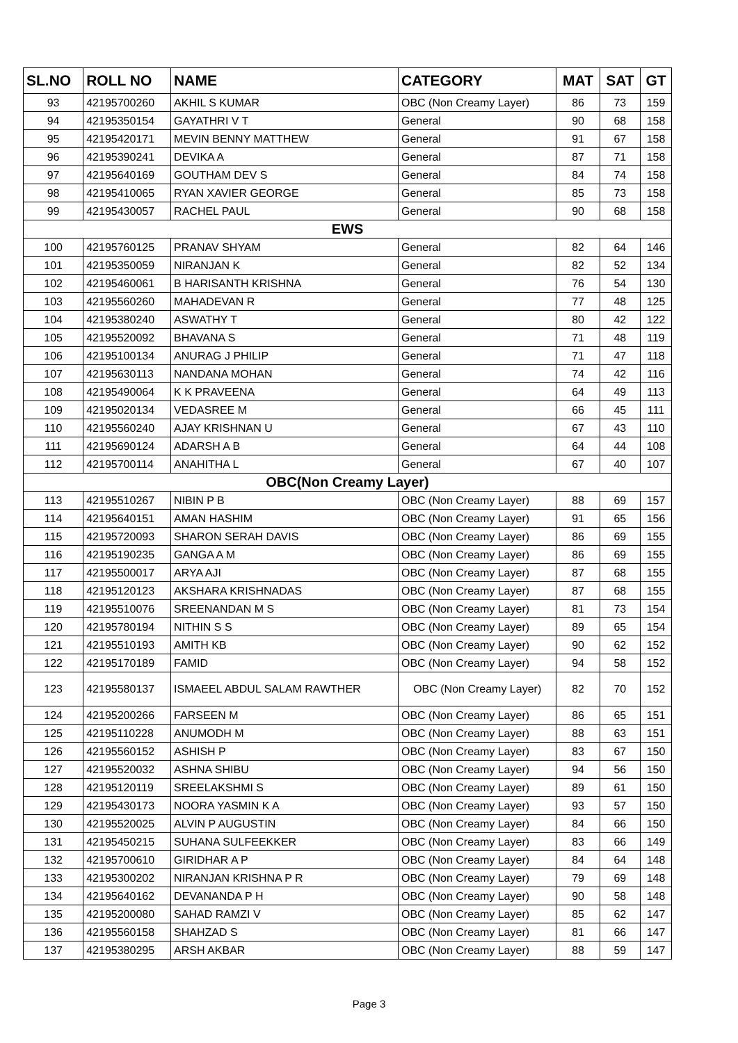| SL.NO | ROLL NO | NAME | CATEGORY | MAT | SAT | GT |
| --- | --- | --- | --- | --- | --- | --- |
| 93 | 42195700260 | AKHIL S KUMAR | OBC (Non Creamy Layer) | 86 | 73 | 159 |
| 94 | 42195350154 | GAYATHRI V T | General | 90 | 68 | 158 |
| 95 | 42195420171 | MEVIN BENNY MATTHEW | General | 91 | 67 | 158 |
| 96 | 42195390241 | DEVIKA A | General | 87 | 71 | 158 |
| 97 | 42195640169 | GOUTHAM DEV S | General | 84 | 74 | 158 |
| 98 | 42195410065 | RYAN XAVIER GEORGE | General | 85 | 73 | 158 |
| 99 | 42195430057 | RACHEL PAUL | General | 90 | 68 | 158 |
| EWS | | | | | | |
| 100 | 42195760125 | PRANAV SHYAM | General | 82 | 64 | 146 |
| 101 | 42195350059 | NIRANJAN K | General | 82 | 52 | 134 |
| 102 | 42195460061 | B HARISANTH KRISHNA | General | 76 | 54 | 130 |
| 103 | 42195560260 | MAHADEVAN R | General | 77 | 48 | 125 |
| 104 | 42195380240 | ASWATHY T | General | 80 | 42 | 122 |
| 105 | 42195520092 | BHAVANA S | General | 71 | 48 | 119 |
| 106 | 42195100134 | ANURAG J PHILIP | General | 71 | 47 | 118 |
| 107 | 42195630113 | NANDANA MOHAN | General | 74 | 42 | 116 |
| 108 | 42195490064 | K K PRAVEENA | General | 64 | 49 | 113 |
| 109 | 42195020134 | VEDASREE M | General | 66 | 45 | 111 |
| 110 | 42195560240 | AJAY KRISHNAN U | General | 67 | 43 | 110 |
| 111 | 42195690124 | ADARSH A B | General | 64 | 44 | 108 |
| 112 | 42195700114 | ANAHITHA L | General | 67 | 40 | 107 |
| OBC(Non Creamy Layer) | | | | | | |
| 113 | 42195510267 | NIBIN P B | OBC (Non Creamy Layer) | 88 | 69 | 157 |
| 114 | 42195640151 | AMAN HASHIM | OBC (Non Creamy Layer) | 91 | 65 | 156 |
| 115 | 42195720093 | SHARON SERAH DAVIS | OBC (Non Creamy Layer) | 86 | 69 | 155 |
| 116 | 42195190235 | GANGA A M | OBC (Non Creamy Layer) | 86 | 69 | 155 |
| 117 | 42195500017 | ARYA AJI | OBC (Non Creamy Layer) | 87 | 68 | 155 |
| 118 | 42195120123 | AKSHARA KRISHNADAS | OBC (Non Creamy Layer) | 87 | 68 | 155 |
| 119 | 42195510076 | SREENANDAN M S | OBC (Non Creamy Layer) | 81 | 73 | 154 |
| 120 | 42195780194 | NITHIN S S | OBC (Non Creamy Layer) | 89 | 65 | 154 |
| 121 | 42195510193 | AMITH KB | OBC (Non Creamy Layer) | 90 | 62 | 152 |
| 122 | 42195170189 | FAMID | OBC (Non Creamy Layer) | 94 | 58 | 152 |
| 123 | 42195580137 | ISMAEEL ABDUL SALAM RAWTHER | OBC (Non Creamy Layer) | 82 | 70 | 152 |
| 124 | 42195200266 | FARSEEN M | OBC (Non Creamy Layer) | 86 | 65 | 151 |
| 125 | 42195110228 | ANUMODH M | OBC (Non Creamy Layer) | 88 | 63 | 151 |
| 126 | 42195560152 | ASHISH P | OBC (Non Creamy Layer) | 83 | 67 | 150 |
| 127 | 42195520032 | ASHNA SHIBU | OBC (Non Creamy Layer) | 94 | 56 | 150 |
| 128 | 42195120119 | SREELAKSHMI S | OBC (Non Creamy Layer) | 89 | 61 | 150 |
| 129 | 42195430173 | NOORA YASMIN K A | OBC (Non Creamy Layer) | 93 | 57 | 150 |
| 130 | 42195520025 | ALVIN P AUGUSTIN | OBC (Non Creamy Layer) | 84 | 66 | 150 |
| 131 | 42195450215 | SUHANA SULFEEKKER | OBC (Non Creamy Layer) | 83 | 66 | 149 |
| 132 | 42195700610 | GIRIDHAR A P | OBC (Non Creamy Layer) | 84 | 64 | 148 |
| 133 | 42195300202 | NIRANJAN KRISHNA P R | OBC (Non Creamy Layer) | 79 | 69 | 148 |
| 134 | 42195640162 | DEVANANDA P H | OBC (Non Creamy Layer) | 90 | 58 | 148 |
| 135 | 42195200080 | SAHAD RAMZI V | OBC (Non Creamy Layer) | 85 | 62 | 147 |
| 136 | 42195560158 | SHAHZAD S | OBC (Non Creamy Layer) | 81 | 66 | 147 |
| 137 | 42195380295 | ARSH AKBAR | OBC (Non Creamy Layer) | 88 | 59 | 147 |
Page 3